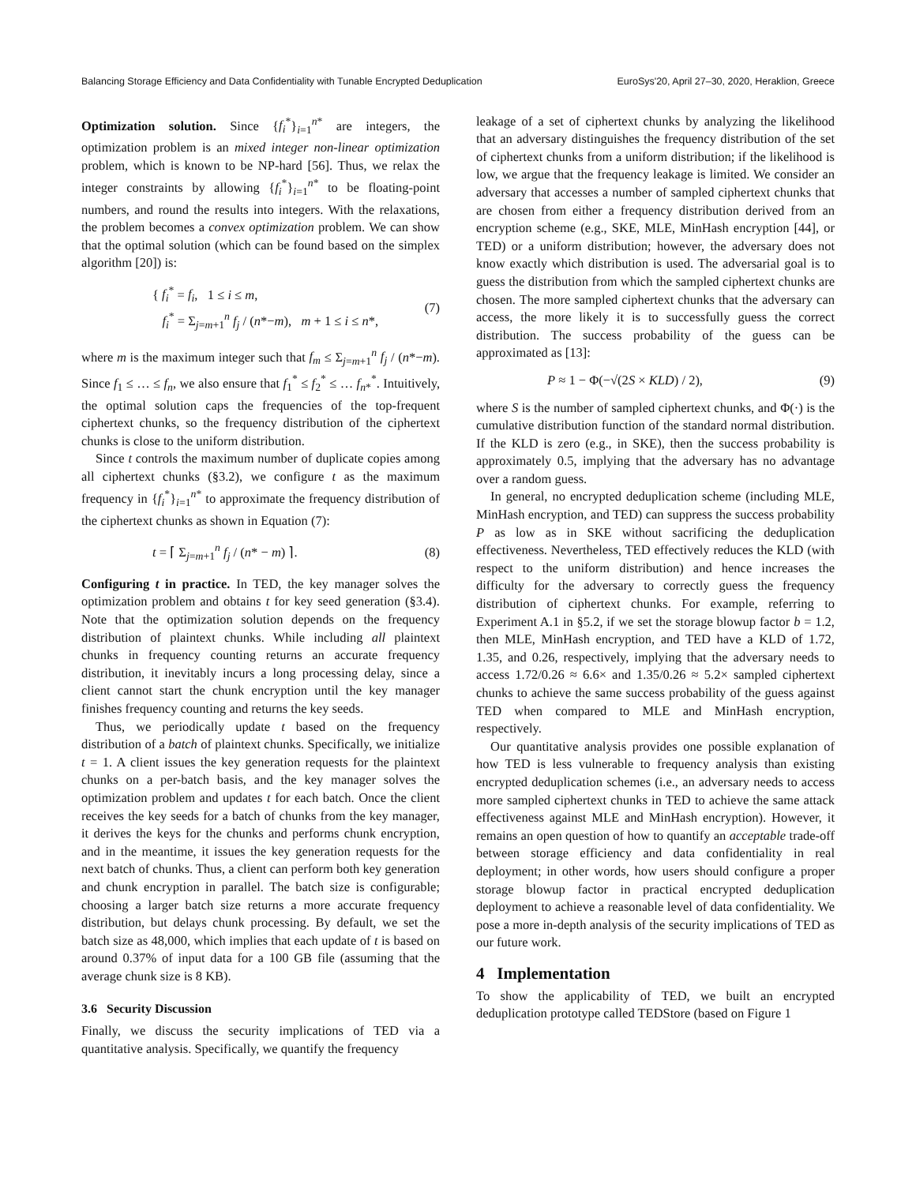Balancing Storage Efficiency and Data Confidentiality with Tunable Encrypted Deduplication EuroSys'20, April 27–30, 2020, Heraklion, Greece
Optimization solution. Since {f<sub>i</sub><sup>*</sup>}<sub>i=1</sub><sup>n*</sup> are integers, the optimization problem is an mixed integer non-linear optimization problem, which is known to be NP-hard [56]. Thus, we relax the integer constraints by allowing {f<sub>i</sub><sup>*</sup>}<sub>i=1</sub><sup>n*</sup> to be floating-point numbers, and round the results into integers. With the relaxations, the problem becomes a convex optimization problem. We can show that the optimal solution (which can be found based on the simplex algorithm [20]) is:
{ f<sub>i</sub><sup>*</sup> = f<sub>i</sub>, 1 ≤ i ≤ m,
f<sub>i</sub><sup>*</sup> = Σ<sub>j=m+1</sub><sup>n</sup> f<sub>j</sub> / (n*−m), m + 1 ≤ i ≤ n*, (7)
where m is the maximum integer such that f<sub>m</sub> ≤ Σ<sub>j=m+1</sub><sup>n</sup> f<sub>j</sub> / (n*−m). Since f<sub>1</sub> ≤ … ≤ f<sub>n</sub>, we also ensure that f<sub>1</sub><sup>*</sup> ≤ f<sub>2</sub><sup>*</sup> ≤ … f<sub>n*</sub><sup>*</sup>. Intuitively, the optimal solution caps the frequencies of the top-frequent ciphertext chunks, so the frequency distribution of the ciphertext chunks is close to the uniform distribution.
Since t controls the maximum number of duplicate copies among all ciphertext chunks (§3.2), we configure t as the maximum frequency in {f<sub>i</sub><sup>*</sup>}<sub>i=1</sub><sup>n*</sup> to approximate the frequency distribution of the ciphertext chunks as shown in Equation (7):
t = ⌈ Σ<sub>j=m+1</sub><sup>n</sup> f<sub>j</sub> / (n* − m) ⌉. (8)
Configuring t in practice. In TED, the key manager solves the optimization problem and obtains t for key seed generation (§3.4). Note that the optimization solution depends on the frequency distribution of plaintext chunks. While including all plaintext chunks in frequency counting returns an accurate frequency distribution, it inevitably incurs a long processing delay, since a client cannot start the chunk encryption until the key manager finishes frequency counting and returns the key seeds.
Thus, we periodically update t based on the frequency distribution of a batch of plaintext chunks. Specifically, we initialize t = 1. A client issues the key generation requests for the plaintext chunks on a per-batch basis, and the key manager solves the optimization problem and updates t for each batch. Once the client receives the key seeds for a batch of chunks from the key manager, it derives the keys for the chunks and performs chunk encryption, and in the meantime, it issues the key generation requests for the next batch of chunks. Thus, a client can perform both key generation and chunk encryption in parallel. The batch size is configurable; choosing a larger batch size returns a more accurate frequency distribution, but delays chunk processing. By default, we set the batch size as 48,000, which implies that each update of t is based on around 0.37% of input data for a 100 GB file (assuming that the average chunk size is 8 KB).
3.6 Security Discussion
Finally, we discuss the security implications of TED via a quantitative analysis. Specifically, we quantify the frequency
leakage of a set of ciphertext chunks by analyzing the likelihood that an adversary distinguishes the frequency distribution of the set of ciphertext chunks from a uniform distribution; if the likelihood is low, we argue that the frequency leakage is limited. We consider an adversary that accesses a number of sampled ciphertext chunks that are chosen from either a frequency distribution derived from an encryption scheme (e.g., SKE, MLE, MinHash encryption [44], or TED) or a uniform distribution; however, the adversary does not know exactly which distribution is used. The adversarial goal is to guess the distribution from which the sampled ciphertext chunks are chosen. The more sampled ciphertext chunks that the adversary can access, the more likely it is to successfully guess the correct distribution. The success probability of the guess can be approximated as [13]:
P ≈ 1 − Φ(−√(2S × KLD) / 2), (9)
where S is the number of sampled ciphertext chunks, and Φ(·) is the cumulative distribution function of the standard normal distribution. If the KLD is zero (e.g., in SKE), then the success probability is approximately 0.5, implying that the adversary has no advantage over a random guess.
In general, no encrypted deduplication scheme (including MLE, MinHash encryption, and TED) can suppress the success probability P as low as in SKE without sacrificing the deduplication effectiveness. Nevertheless, TED effectively reduces the KLD (with respect to the uniform distribution) and hence increases the difficulty for the adversary to correctly guess the frequency distribution of ciphertext chunks. For example, referring to Experiment A.1 in §5.2, if we set the storage blowup factor b = 1.2, then MLE, MinHash encryption, and TED have a KLD of 1.72, 1.35, and 0.26, respectively, implying that the adversary needs to access 1.72/0.26 ≈ 6.6× and 1.35/0.26 ≈ 5.2× sampled ciphertext chunks to achieve the same success probability of the guess against TED when compared to MLE and MinHash encryption, respectively.
Our quantitative analysis provides one possible explanation of how TED is less vulnerable to frequency analysis than existing encrypted deduplication schemes (i.e., an adversary needs to access more sampled ciphertext chunks in TED to achieve the same attack effectiveness against MLE and MinHash encryption). However, it remains an open question of how to quantify an acceptable trade-off between storage efficiency and data confidentiality in real deployment; in other words, how users should configure a proper storage blowup factor in practical encrypted deduplication deployment to achieve a reasonable level of data confidentiality. We pose a more in-depth analysis of the security implications of TED as our future work.
4 Implementation
To show the applicability of TED, we built an encrypted deduplication prototype called TEDStore (based on Figure 1